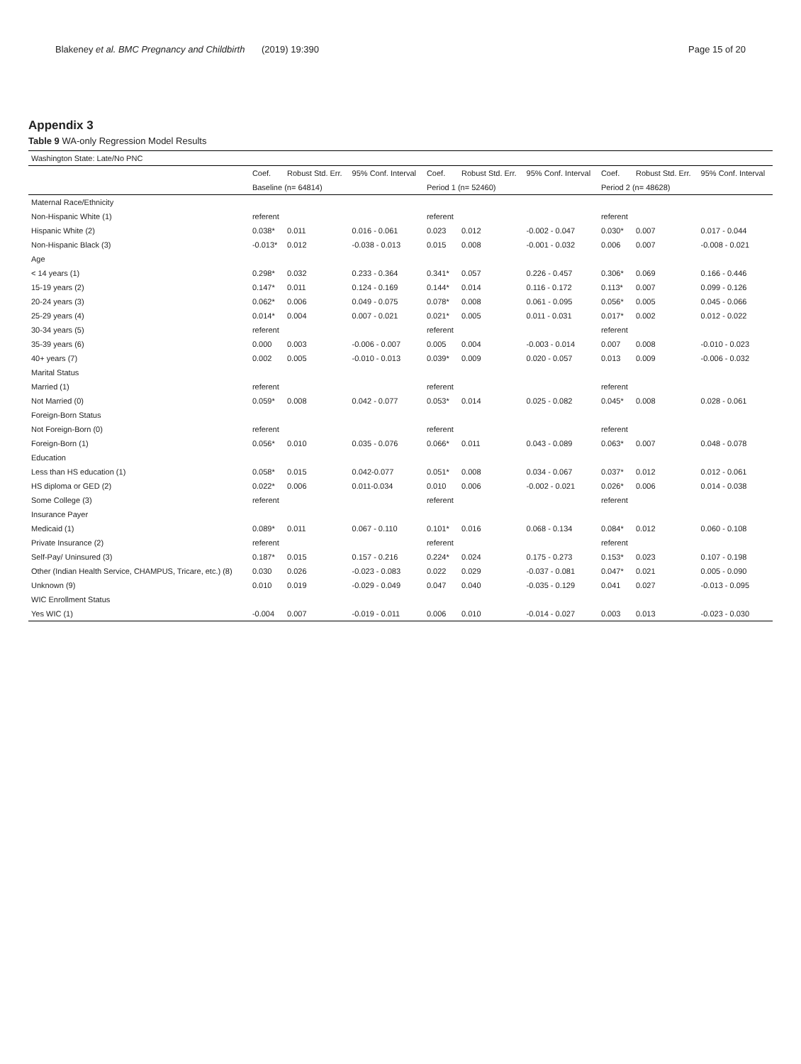Blakeney et al. BMC Pregnancy and Childbirth (2019) 19:390
Page 15 of 20
Appendix 3
Table 9 WA-only Regression Model Results
| Washington State: Late/No PNC | | | | | | | | | |
| --- | --- | --- | --- | --- | --- | --- | --- | --- | --- |
| | Coef. | Robust Std. Err. | 95% Conf. Interval | Coef. | Robust Std. Err. | 95% Conf. Interval | Coef. | Robust Std. Err. | 95% Conf. Interval |
| | Baseline (n= 64814) | | | Period 1 (n= 52460) | | | Period 2 (n= 48628) | | |
| Maternal Race/Ethnicity | | | | | | | | | |
| Non-Hispanic White (1) | referent | | | referent | | | referent | | |
| Hispanic White (2) | 0.038* | 0.011 | 0.016 - 0.061 | 0.023 | 0.012 | -0.002 - 0.047 | 0.030* | 0.007 | 0.017 - 0.044 |
| Non-Hispanic Black (3) | -0.013* | 0.012 | -0.038 - 0.013 | 0.015 | 0.008 | -0.001 - 0.032 | 0.006 | 0.007 | -0.008 - 0.021 |
| Age | | | | | | | | | |
| < 14 years (1) | 0.298* | 0.032 | 0.233 - 0.364 | 0.341* | 0.057 | 0.226 - 0.457 | 0.306* | 0.069 | 0.166 - 0.446 |
| 15-19 years (2) | 0.147* | 0.011 | 0.124 - 0.169 | 0.144* | 0.014 | 0.116 - 0.172 | 0.113* | 0.007 | 0.099 - 0.126 |
| 20-24 years (3) | 0.062* | 0.006 | 0.049 - 0.075 | 0.078* | 0.008 | 0.061 - 0.095 | 0.056* | 0.005 | 0.045 - 0.066 |
| 25-29 years (4) | 0.014* | 0.004 | 0.007 - 0.021 | 0.021* | 0.005 | 0.011 - 0.031 | 0.017* | 0.002 | 0.012 - 0.022 |
| 30-34 years (5) | referent | | | referent | | | referent | | |
| 35-39 years (6) | 0.000 | 0.003 | -0.006 - 0.007 | 0.005 | 0.004 | -0.003 - 0.014 | 0.007 | 0.008 | -0.010 - 0.023 |
| 40+ years (7) | 0.002 | 0.005 | -0.010 - 0.013 | 0.039* | 0.009 | 0.020 - 0.057 | 0.013 | 0.009 | -0.006 - 0.032 |
| Marital Status | | | | | | | | | |
| Married (1) | referent | | | referent | | | referent | | |
| Not Married (0) | 0.059* | 0.008 | 0.042 - 0.077 | 0.053* | 0.014 | 0.025 - 0.082 | 0.045* | 0.008 | 0.028 - 0.061 |
| Foreign-Born Status | | | | | | | | | |
| Not Foreign-Born (0) | referent | | | referent | | | referent | | |
| Foreign-Born (1) | 0.056* | 0.010 | 0.035 - 0.076 | 0.066* | 0.011 | 0.043 - 0.089 | 0.063* | 0.007 | 0.048 - 0.078 |
| Education | | | | | | | | | |
| Less than HS education (1) | 0.058* | 0.015 | 0.042-0.077 | 0.051* | 0.008 | 0.034 - 0.067 | 0.037* | 0.012 | 0.012 - 0.061 |
| HS diploma or GED (2) | 0.022* | 0.006 | 0.011-0.034 | 0.010 | 0.006 | -0.002 - 0.021 | 0.026* | 0.006 | 0.014 - 0.038 |
| Some College (3) | referent | | | referent | | | referent | | |
| Insurance Payer | | | | | | | | | |
| Medicaid (1) | 0.089* | 0.011 | 0.067 - 0.110 | 0.101* | 0.016 | 0.068 - 0.134 | 0.084* | 0.012 | 0.060 - 0.108 |
| Private Insurance (2) | referent | | | referent | | | referent | | |
| Self-Pay/ Uninsured (3) | 0.187* | 0.015 | 0.157 - 0.216 | 0.224* | 0.024 | 0.175 - 0.273 | 0.153* | 0.023 | 0.107 - 0.198 |
| Other (Indian Health Service, CHAMPUS, Tricare, etc.) (8) | 0.030 | 0.026 | -0.023 - 0.083 | 0.022 | 0.029 | -0.037 - 0.081 | 0.047* | 0.021 | 0.005 - 0.090 |
| Unknown (9) | 0.010 | 0.019 | -0.029 - 0.049 | 0.047 | 0.040 | -0.035 - 0.129 | 0.041 | 0.027 | -0.013 - 0.095 |
| WIC Enrollment Status | | | | | | | | | |
| Yes WIC (1) | -0.004 | 0.007 | -0.019 - 0.011 | 0.006 | 0.010 | -0.014 - 0.027 | 0.003 | 0.013 | -0.023 - 0.030 |